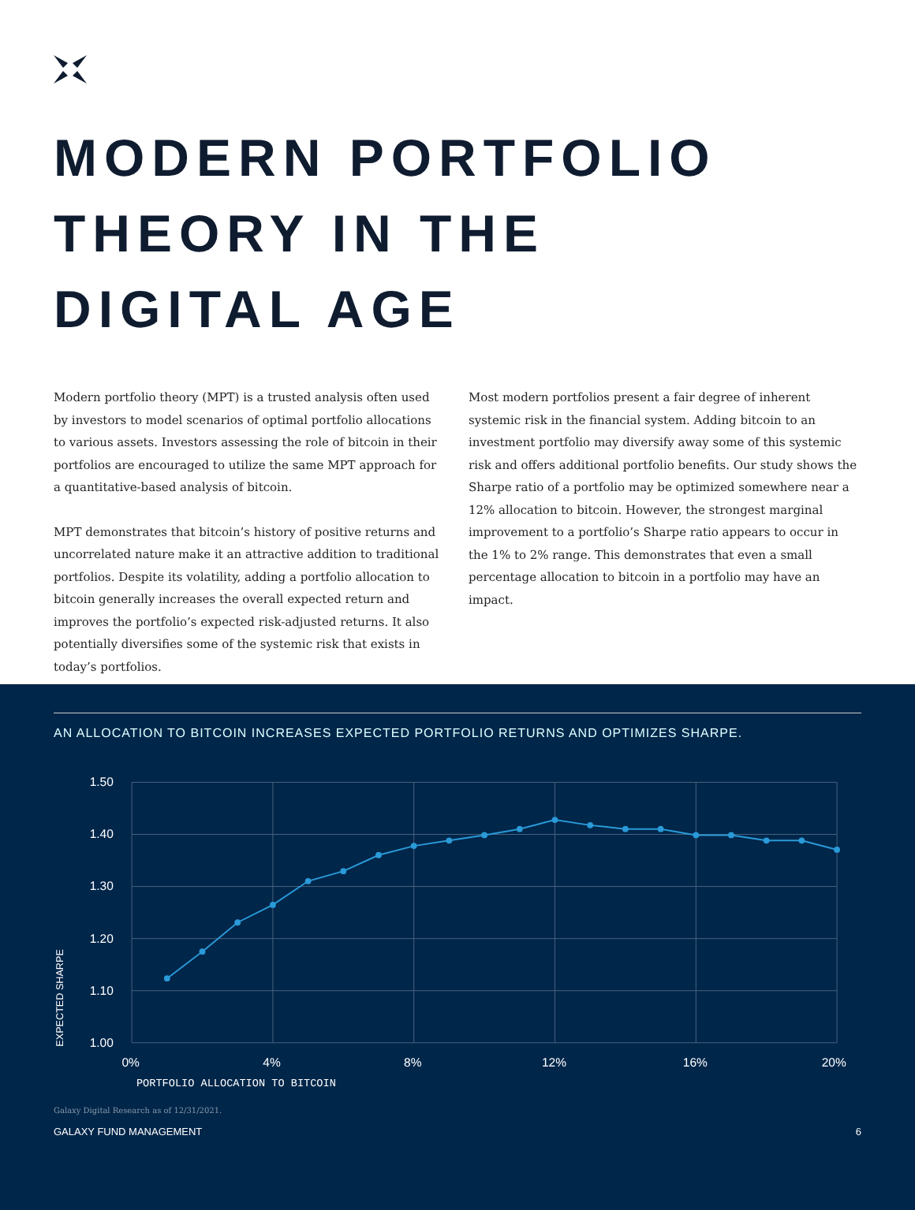MODERN PORTFOLIO
THEORY IN THE
DIGITAL AGE
Modern portfolio theory (MPT) is a trusted analysis often used by investors to model scenarios of optimal portfolio allocations to various assets. Investors assessing the role of bitcoin in their portfolios are encouraged to utilize the same MPT approach for a quantitative-based analysis of bitcoin.
MPT demonstrates that bitcoin’s history of positive returns and uncorrelated nature make it an attractive addition to traditional portfolios. Despite its volatility, adding a portfolio allocation to bitcoin generally increases the overall expected return and improves the portfolio’s expected risk-adjusted returns. It also potentially diversifies some of the systemic risk that exists in today’s portfolios.
Most modern portfolios present a fair degree of inherent systemic risk in the financial system. Adding bitcoin to an investment portfolio may diversify away some of this systemic risk and offers additional portfolio benefits. Our study shows the Sharpe ratio of a portfolio may be optimized somewhere near a 12% allocation to bitcoin. However, the strongest marginal improvement to a portfolio’s Sharpe ratio appears to occur in the 1% to 2% range. This demonstrates that even a small percentage allocation to bitcoin in a portfolio may have an impact.
AN ALLOCATION TO BITCOIN INCREASES EXPECTED PORTFOLIO RETURNS AND OPTIMIZES SHARPE.
1.50
1.40
1.30
1.20
1.10
1.00
0%
4%
8%
12%
16%
20%
PORTFOLIO ALLOCATION TO BITCOIN
EXPECTED SHARPE
Galaxy Digital Research as of 12/31/2021.
GALAXY FUND MANAGEMENT 6